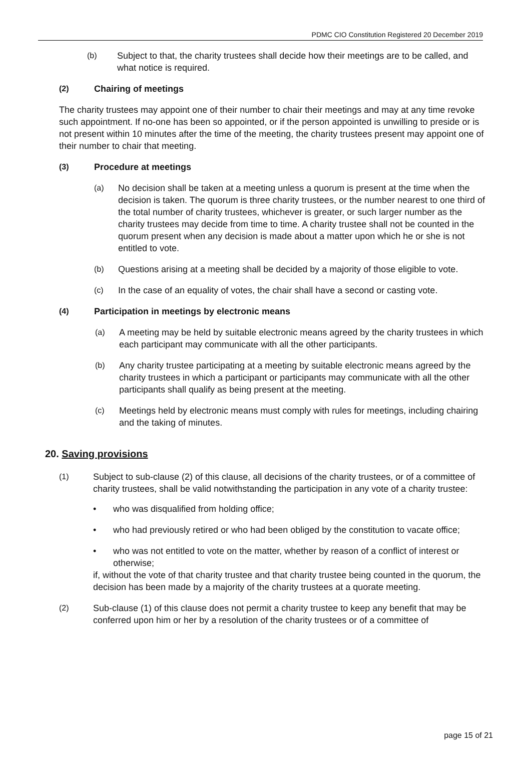PDMC CIO Constitution Registered 20 December 2019
(b) Subject to that, the charity trustees shall decide how their meetings are to be called, and what notice is required.
(2) Chairing of meetings
The charity trustees may appoint one of their number to chair their meetings and may at any time revoke such appointment. If no-one has been so appointed, or if the person appointed is unwilling to preside or is not present within 10 minutes after the time of the meeting, the charity trustees present may appoint one of their number to chair that meeting.
(3) Procedure at meetings
(a) No decision shall be taken at a meeting unless a quorum is present at the time when the decision is taken. The quorum is three charity trustees, or the number nearest to one third of the total number of charity trustees, whichever is greater, or such larger number as the charity trustees may decide from time to time. A charity trustee shall not be counted in the quorum present when any decision is made about a matter upon which he or she is not entitled to vote.
(b) Questions arising at a meeting shall be decided by a majority of those eligible to vote.
(c) In the case of an equality of votes, the chair shall have a second or casting vote.
(4) Participation in meetings by electronic means
(a) A meeting may be held by suitable electronic means agreed by the charity trustees in which each participant may communicate with all the other participants.
(b) Any charity trustee participating at a meeting by suitable electronic means agreed by the charity trustees in which a participant or participants may communicate with all the other participants shall qualify as being present at the meeting.
(c) Meetings held by electronic means must comply with rules for meetings, including chairing and the taking of minutes.
20. Saving provisions
(1) Subject to sub-clause (2) of this clause, all decisions of the charity trustees, or of a committee of charity trustees, shall be valid notwithstanding the participation in any vote of a charity trustee:
• who was disqualified from holding office;
• who had previously retired or who had been obliged by the constitution to vacate office;
• who was not entitled to vote on the matter, whether by reason of a conflict of interest or otherwise;
if, without the vote of that charity trustee and that charity trustee being counted in the quorum, the decision has been made by a majority of the charity trustees at a quorate meeting.
(2) Sub-clause (1) of this clause does not permit a charity trustee to keep any benefit that may be conferred upon him or her by a resolution of the charity trustees or of a committee of
page 15 of 21